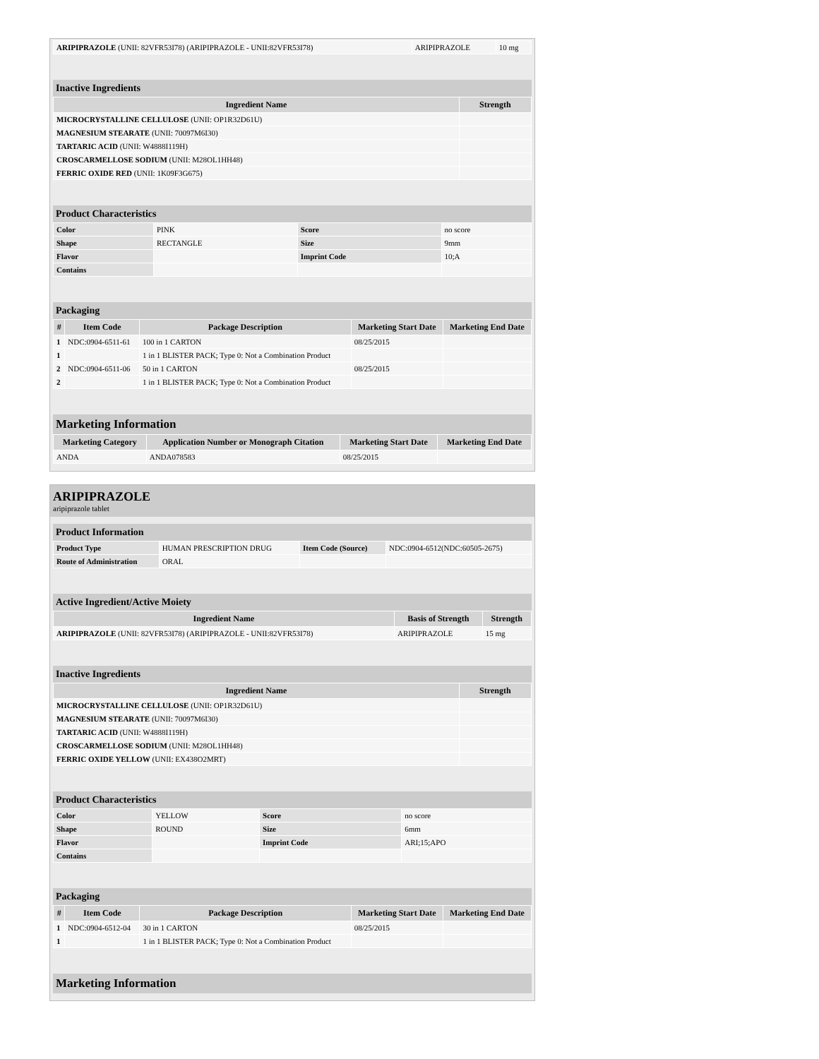| ARIPIPRAZOLE (UNII: 82VFR53I78) (ARIPIPRAZOLE - UNII:82VFR53I78) | ARIPIPRAZOLE | 10 mg |
Inactive Ingredients
| Ingredient Name | Strength |
| --- | --- |
| MICROCRYSTALLINE CELLULOSE (UNII: OP1R32D61U) | |
| MAGNESIUM STEARATE (UNII: 70097M6I30) | |
| TARTARIC ACID (UNII: W4888I119H) | |
| CROSCARMELLOSE SODIUM (UNII: M28OL1HH48) | |
| FERRIC OXIDE RED (UNII: 1K09F3G675) | |
Product Characteristics
| Color | PINK | Score | no score |
| Shape | RECTANGLE | Size | 9mm |
| Flavor | | Imprint Code | 10;A |
| Contains | | | |
Packaging
| # | Item Code | Package Description | Marketing Start Date | Marketing End Date |
| --- | --- | --- | --- | --- |
| 1 | NDC:0904-6511-61 | 100 in 1 CARTON | 08/25/2015 | |
| 1 | | 1 in 1 BLISTER PACK; Type 0: Not a Combination Product | | |
| 2 | NDC:0904-6511-06 | 50 in 1 CARTON | 08/25/2015 | |
| 2 | | 1 in 1 BLISTER PACK; Type 0: Not a Combination Product | | |
Marketing Information
| Marketing Category | Application Number or Monograph Citation | Marketing Start Date | Marketing End Date |
| --- | --- | --- | --- |
| ANDA | ANDA078583 | 08/25/2015 | |
ARIPIPRAZOLE
aripiprazole tablet
Product Information
| Product Type | HUMAN PRESCRIPTION DRUG | Item Code (Source) | NDC:0904-6512(NDC:60505-2675) |
| Route of Administration | ORAL | | |
Active Ingredient/Active Moiety
| Ingredient Name | Basis of Strength | Strength |
| --- | --- | --- |
| ARIPIPRAZOLE (UNII: 82VFR53I78) (ARIPIPRAZOLE - UNII:82VFR53I78) | ARIPIPRAZOLE | 15 mg |
Inactive Ingredients
| Ingredient Name | Strength |
| --- | --- |
| MICROCRYSTALLINE CELLULOSE (UNII: OP1R32D61U) | |
| MAGNESIUM STEARATE (UNII: 70097M6I30) | |
| TARTARIC ACID (UNII: W4888I119H) | |
| CROSCARMELLOSE SODIUM (UNII: M28OL1HH48) | |
| FERRIC OXIDE YELLOW (UNII: EX438O2MRT) | |
Product Characteristics
| Color | YELLOW | Score | no score |
| Shape | ROUND | Size | 6mm |
| Flavor | | Imprint Code | ARI;15;APO |
| Contains | | | |
Packaging
| # | Item Code | Package Description | Marketing Start Date | Marketing End Date |
| --- | --- | --- | --- | --- |
| 1 | NDC:0904-6512-04 | 30 in 1 CARTON | 08/25/2015 | |
| 1 | | 1 in 1 BLISTER PACK; Type 0: Not a Combination Product | | |
Marketing Information